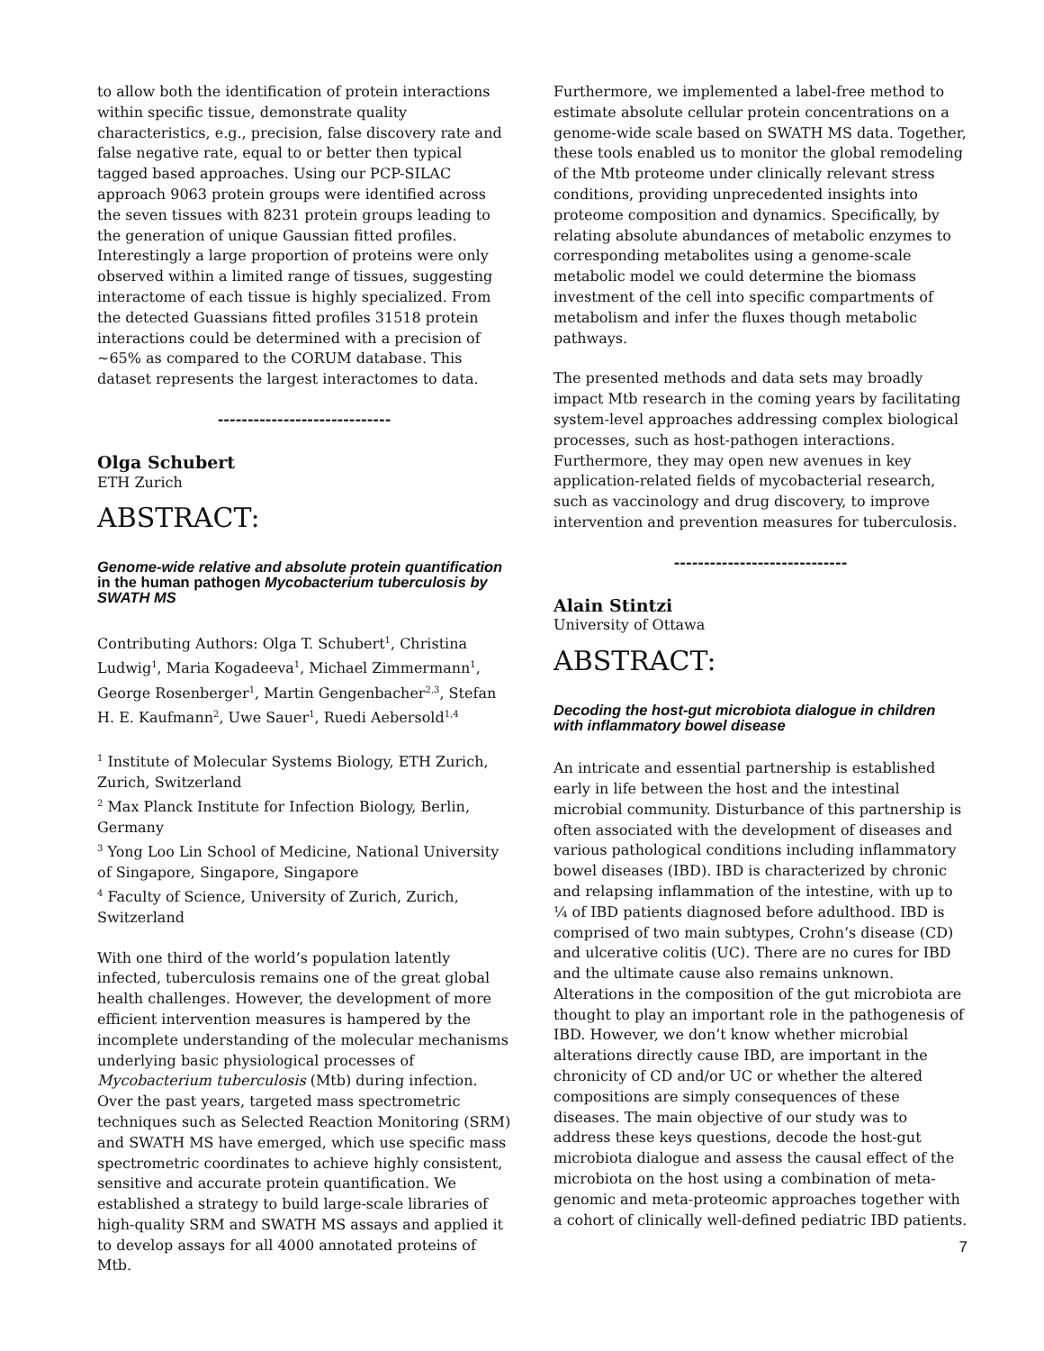to allow both the identification of protein interactions within specific tissue, demonstrate quality characteristics, e.g., precision, false discovery rate and false negative rate, equal to or better then typical tagged based approaches. Using our PCP-SILAC approach 9063 protein groups were identified across the seven tissues with 8231 protein groups leading to the generation of unique Gaussian fitted profiles. Interestingly a large proportion of proteins were only observed within a limited range of tissues, suggesting interactome of each tissue is highly specialized. From the detected Guassians fitted profiles 31518 protein interactions could be determined with a precision of ~65% as compared to the CORUM database. This dataset represents the largest interactomes to data.
-----------------------------
Olga Schubert
ETH Zurich
ABSTRACT:
Genome-wide relative and absolute protein quantification in the human pathogen Mycobacterium tuberculosis by SWATH MS
Contributing Authors: Olga T. Schubert<sup>1</sup>, Christina Ludwig<sup>1</sup>, Maria Kogadeeva<sup>1</sup>, Michael Zimmermann<sup>1</sup>, George Rosenberger<sup>1</sup>, Martin Gengenbacher<sup>2,3</sup>, Stefan H. E. Kaufmann<sup>2</sup>, Uwe Sauer<sup>1</sup>, Ruedi Aebersold<sup>1,4</sup>
<sup>1</sup> Institute of Molecular Systems Biology, ETH Zurich, Zurich, Switzerland
<sup>2</sup> Max Planck Institute for Infection Biology, Berlin, Germany
<sup>3</sup> Yong Loo Lin School of Medicine, National University of Singapore, Singapore, Singapore
<sup>4</sup> Faculty of Science, University of Zurich, Zurich, Switzerland
With one third of the world’s population latently infected, tuberculosis remains one of the great global health challenges. However, the development of more efficient intervention measures is hampered by the incomplete understanding of the molecular mechanisms underlying basic physiological processes of Mycobacterium tuberculosis (Mtb) during infection. Over the past years, targeted mass spectrometric techniques such as Selected Reaction Monitoring (SRM) and SWATH MS have emerged, which use specific mass spectrometric coordinates to achieve highly consistent, sensitive and accurate protein quantification. We established a strategy to build large-scale libraries of high-quality SRM and SWATH MS assays and applied it to develop assays for all 4000 annotated proteins of Mtb.
Furthermore, we implemented a label-free method to estimate absolute cellular protein concentrations on a genome-wide scale based on SWATH MS data. Together, these tools enabled us to monitor the global remodeling of the Mtb proteome under clinically relevant stress conditions, providing unprecedented insights into proteome composition and dynamics. Specifically, by relating absolute abundances of metabolic enzymes to corresponding metabolites using a genome-scale metabolic model we could determine the biomass investment of the cell into specific compartments of metabolism and infer the fluxes though metabolic pathways.
The presented methods and data sets may broadly impact Mtb research in the coming years by facilitating system-level approaches addressing complex biological processes, such as host-pathogen interactions. Furthermore, they may open new avenues in key application-related fields of mycobacterial research, such as vaccinology and drug discovery, to improve intervention and prevention measures for tuberculosis.
-----------------------------
Alain Stintzi
University of Ottawa
ABSTRACT:
Decoding the host-gut microbiota dialogue in children with inflammatory bowel disease
An intricate and essential partnership is established early in life between the host and the intestinal microbial community. Disturbance of this partnership is often associated with the development of diseases and various pathological conditions including inflammatory bowel diseases (IBD). IBD is characterized by chronic and relapsing inflammation of the intestine, with up to ¼ of IBD patients diagnosed before adulthood. IBD is comprised of two main subtypes, Crohn’s disease (CD) and ulcerative colitis (UC). There are no cures for IBD and the ultimate cause also remains unknown. Alterations in the composition of the gut microbiota are thought to play an important role in the pathogenesis of IBD. However, we don’t know whether microbial alterations directly cause IBD, are important in the chronicity of CD and/or UC or whether the altered compositions are simply consequences of these diseases. The main objective of our study was to address these keys questions, decode the host-gut microbiota dialogue and assess the causal effect of the microbiota on the host using a combination of meta-genomic and meta-proteomic approaches together with a cohort of clinically well-defined pediatric IBD patients.
7